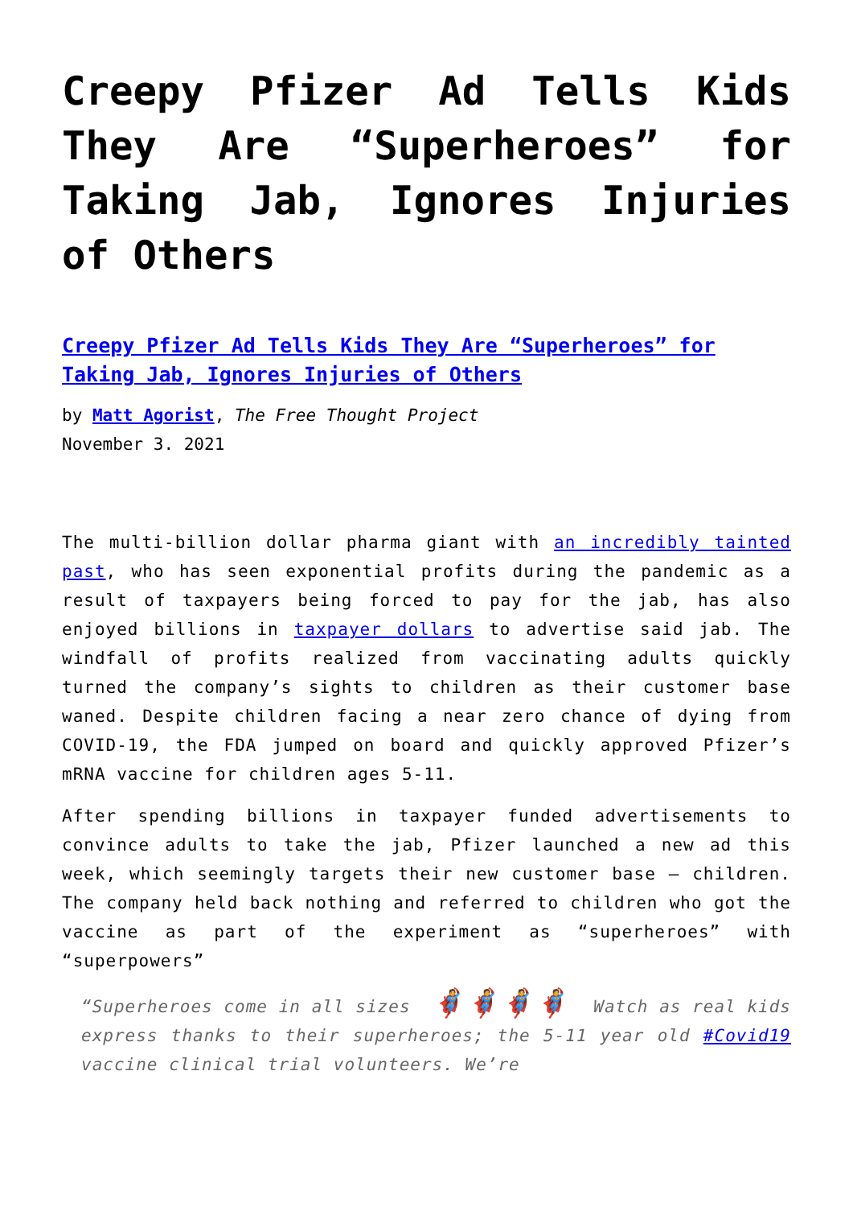Creepy Pfizer Ad Tells Kids They Are “Superheroes” for Taking Jab, Ignores Injuries of Others
Creepy Pfizer Ad Tells Kids They Are “Superheroes” for Taking Jab, Ignores Injuries of Others
by Matt Agorist, The Free Thought Project
November 3. 2021
The multi-billion dollar pharma giant with an incredibly tainted past, who has seen exponential profits during the pandemic as a result of taxpayers being forced to pay for the jab, has also enjoyed billions in taxpayer dollars to advertise said jab. The windfall of profits realized from vaccinating adults quickly turned the company’s sights to children as their customer base waned. Despite children facing a near zero chance of dying from COVID-19, the FDA jumped on board and quickly approved Pfizer’s mRNA vaccine for children ages 5-11.
After spending billions in taxpayer funded advertisements to convince adults to take the jab, Pfizer launched a new ad this week, which seemingly targets their new customer base – children. The company held back nothing and referred to children who got the vaccine as part of the experiment as “superheroes” with “superpowers”
“Superheroes come in all sizes 🦸🦸🦸🦸 Watch as real kids express thanks to their superheroes; the 5-11 year old #Covid19 vaccine clinical trial volunteers. We’re